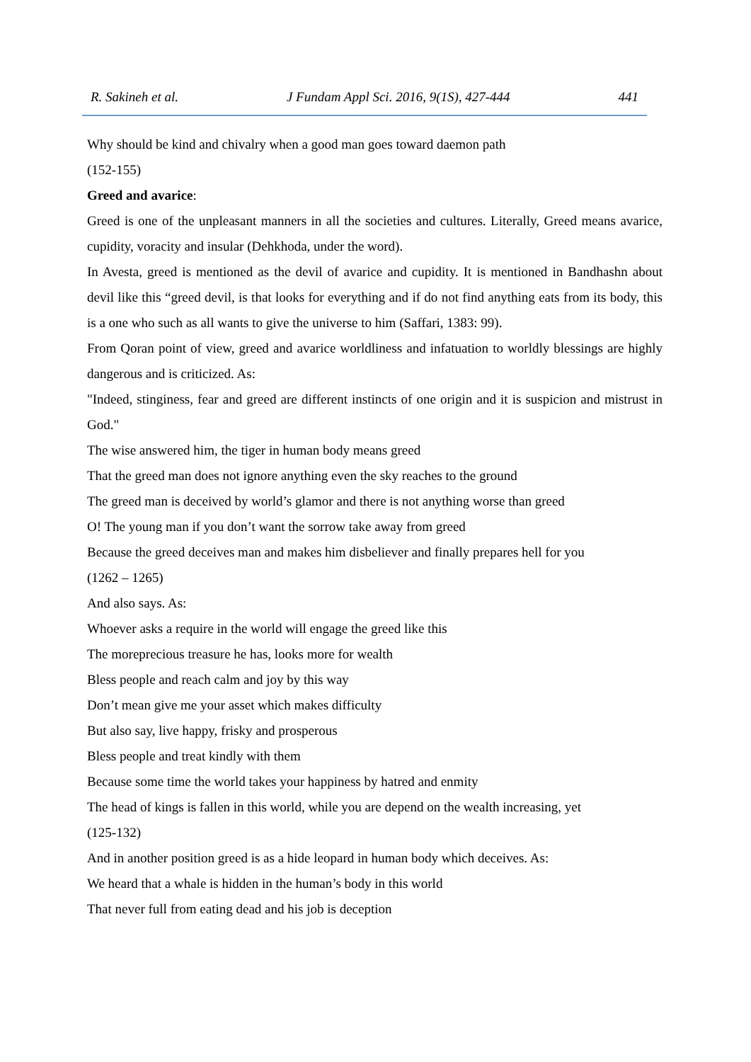R. Sakineh et al. J Fundam Appl Sci. 2016, 9(1S), 427-444 441
Why should be kind and chivalry when a good man goes toward daemon path
(152-155)
Greed and avarice:
Greed is one of the unpleasant manners in all the societies and cultures. Literally, Greed means avarice, cupidity, voracity and insular (Dehkhoda, under the word).
In Avesta, greed is mentioned as the devil of avarice and cupidity. It is mentioned in Bandhashn about devil like this “greed devil, is that looks for everything and if do not find anything eats from its body, this is a one who such as all wants to give the universe to him (Saffari, 1383: 99).
From Qoran point of view, greed and avarice worldliness and infatuation to worldly blessings are highly dangerous and is criticized. As:
"Indeed, stinginess, fear and greed are different instincts of one origin and it is suspicion and mistrust in God."
The wise answered him, the tiger in human body means greed
That the greed man does not ignore anything even the sky reaches to the ground
The greed man is deceived by world’s glamor and there is not anything worse than greed
O! The young man if you don’t want the sorrow take away from greed
Because the greed deceives man and makes him disbeliever and finally prepares hell for you
(1262 – 1265)
And also says. As:
Whoever asks a require in the world will engage the greed like this
The moreprecious treasure he has, looks more for wealth
Bless people and reach calm and joy by this way
Don’t mean give me your asset which makes difficulty
But also say, live happy, frisky and prosperous
Bless people and treat kindly with them
Because some time the world takes your happiness by hatred and enmity
The head of kings is fallen in this world, while you are depend on the wealth increasing, yet
(125-132)
And in another position greed is as a hide leopard in human body which deceives. As:
We heard that a whale is hidden in the human’s body in this world
That never full from eating dead and his job is deception